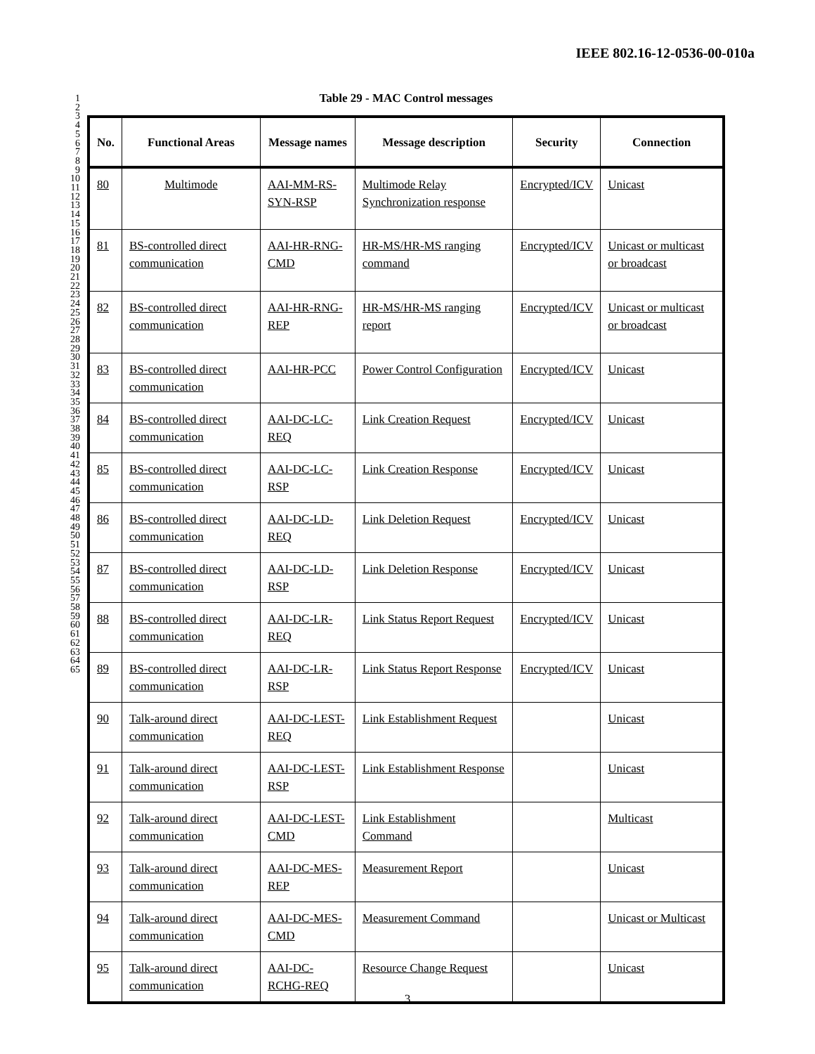IEEE 802.16-12-0536-00-010a
1
2
3
4
5
6
7
8
9
10
11
12
13
14
15
16
17
18
19
20
21
22
23
24
25
26
27
28
29
30
31
32
33
34
35
36
37
38
39
40
41
42
43
44
45
46
47
48
49
50
51
52
53
54
55
56
57
58
59
60
61
62
63
64
65
Table 29 - MAC Control messages
| No. | Functional Areas | Message names | Message description | Security | Connection |
| --- | --- | --- | --- | --- | --- |
| 80 | Multimode | AAI-MM-RS-SYN-RSP | Multimode Relay Synchronization response | Encrypted/ICV | Unicast |
| 81 | BS-controlled direct communication | AAI-HR-RNG-CMD | HR-MS/HR-MS ranging command | Encrypted/ICV | Unicast or multicast or broadcast |
| 82 | BS-controlled direct communication | AAI-HR-RNG-REP | HR-MS/HR-MS ranging report | Encrypted/ICV | Unicast or multicast or broadcast |
| 83 | BS-controlled direct communication | AAI-HR-PCC | Power Control Configuration | Encrypted/ICV | Unicast |
| 84 | BS-controlled direct communication | AAI-DC-LC-REQ | Link Creation Request | Encrypted/ICV | Unicast |
| 85 | BS-controlled direct communication | AAI-DC-LC-RSP | Link Creation Response | Encrypted/ICV | Unicast |
| 86 | BS-controlled direct communication | AAI-DC-LD-REQ | Link Deletion Request | Encrypted/ICV | Unicast |
| 87 | BS-controlled direct communication | AAI-DC-LD-RSP | Link Deletion Response | Encrypted/ICV | Unicast |
| 88 | BS-controlled direct communication | AAI-DC-LR-REQ | Link Status Report Request | Encrypted/ICV | Unicast |
| 89 | BS-controlled direct communication | AAI-DC-LR-RSP | Link Status Report Response | Encrypted/ICV | Unicast |
| 90 | Talk-around direct communication | AAI-DC-LEST-REQ | Link Establishment Request | | Unicast |
| 91 | Talk-around direct communication | AAI-DC-LEST-RSP | Link Establishment Response | | Unicast |
| 92 | Talk-around direct communication | AAI-DC-LEST-CMD | Link Establishment Command | | Multicast |
| 93 | Talk-around direct communication | AAI-DC-MES-REP | Measurement Report | | Unicast |
| 94 | Talk-around direct communication | AAI-DC-MES-CMD | Measurement Command | | Unicast or Multicast |
| 95 | Talk-around direct communication | AAI-DC-RCHG-REQ | Resource Change Request | | Unicast |
3